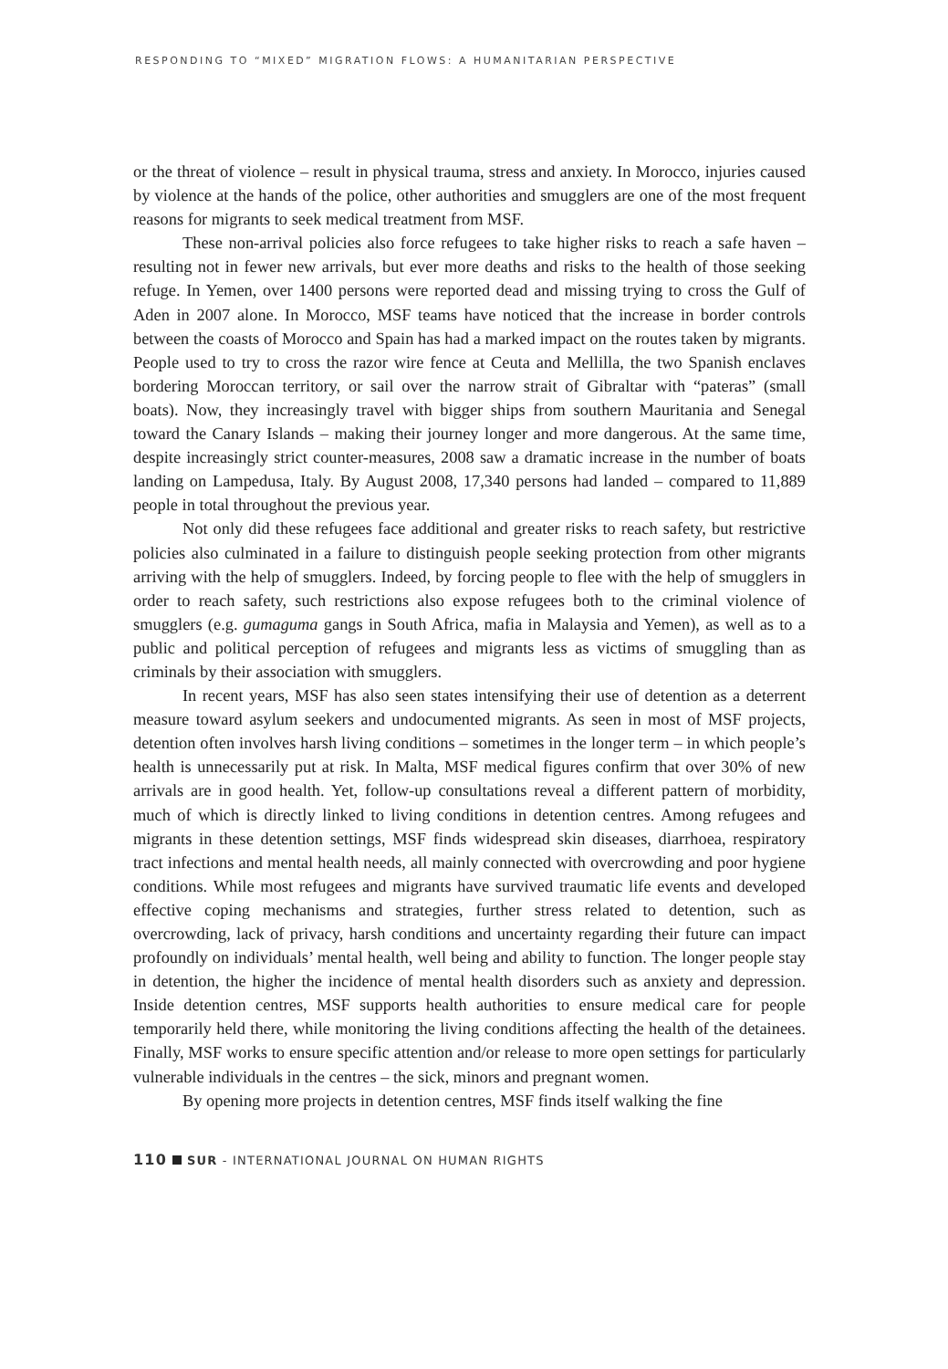RESPONDING TO “MIXED” MIGRATION FLOWS: A HUMANITARIAN PERSPECTIVE
or the threat of violence – result in physical trauma, stress and anxiety. In Morocco, injuries caused by violence at the hands of the police, other authorities and smugglers are one of the most frequent reasons for migrants to seek medical treatment from MSF.
These non-arrival policies also force refugees to take higher risks to reach a safe haven – resulting not in fewer new arrivals, but ever more deaths and risks to the health of those seeking refuge. In Yemen, over 1400 persons were reported dead and missing trying to cross the Gulf of Aden in 2007 alone. In Morocco, MSF teams have noticed that the increase in border controls between the coasts of Morocco and Spain has had a marked impact on the routes taken by migrants. People used to try to cross the razor wire fence at Ceuta and Mellilla, the two Spanish enclaves bordering Moroccan territory, or sail over the narrow strait of Gibraltar with “pateras” (small boats). Now, they increasingly travel with bigger ships from southern Mauritania and Senegal toward the Canary Islands – making their journey longer and more dangerous. At the same time, despite increasingly strict counter-measures, 2008 saw a dramatic increase in the number of boats landing on Lampedusa, Italy. By August 2008, 17,340 persons had landed – compared to 11,889 people in total throughout the previous year.
Not only did these refugees face additional and greater risks to reach safety, but restrictive policies also culminated in a failure to distinguish people seeking protection from other migrants arriving with the help of smugglers. Indeed, by forcing people to flee with the help of smugglers in order to reach safety, such restrictions also expose refugees both to the criminal violence of smugglers (e.g. gumaguma gangs in South Africa, mafia in Malaysia and Yemen), as well as to a public and political perception of refugees and migrants less as victims of smuggling than as criminals by their association with smugglers.
In recent years, MSF has also seen states intensifying their use of detention as a deterrent measure toward asylum seekers and undocumented migrants. As seen in most of MSF projects, detention often involves harsh living conditions – sometimes in the longer term – in which people’s health is unnecessarily put at risk. In Malta, MSF medical figures confirm that over 30% of new arrivals are in good health. Yet, follow-up consultations reveal a different pattern of morbidity, much of which is directly linked to living conditions in detention centres. Among refugees and migrants in these detention settings, MSF finds widespread skin diseases, diarrhoea, respiratory tract infections and mental health needs, all mainly connected with overcrowding and poor hygiene conditions. While most refugees and migrants have survived traumatic life events and developed effective coping mechanisms and strategies, further stress related to detention, such as overcrowding, lack of privacy, harsh conditions and uncertainty regarding their future can impact profoundly on individuals’ mental health, well being and ability to function. The longer people stay in detention, the higher the incidence of mental health disorders such as anxiety and depression. Inside detention centres, MSF supports health authorities to ensure medical care for people temporarily held there, while monitoring the living conditions affecting the health of the detainees. Finally, MSF works to ensure specific attention and/or release to more open settings for particularly vulnerable individuals in the centres – the sick, minors and pregnant women.
By opening more projects in detention centres, MSF finds itself walking the fine
110 SUR - INTERNATIONAL JOURNAL ON HUMAN RIGHTS